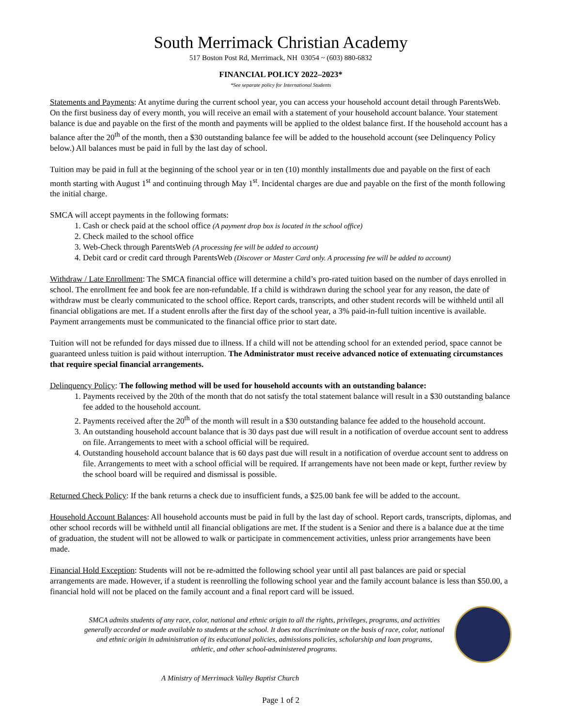South Merrimack Christian Academy
517 Boston Post Rd, Merrimack, NH 03054 ~ (603) 880-6832
FINANCIAL POLICY 2022–2023*
*See separate policy for International Students
Statements and Payments: At anytime during the current school year, you can access your household account detail through ParentsWeb. On the first business day of every month, you will receive an email with a statement of your household account balance. Your statement balance is due and payable on the first of the month and payments will be applied to the oldest balance first. If the household account has a balance after the 20<sup>th</sup> of the month, then a $30 outstanding balance fee will be added to the household account (see Delinquency Policy below.) All balances must be paid in full by the last day of school.
Tuition may be paid in full at the beginning of the school year or in ten (10) monthly installments due and payable on the first of each month starting with August 1<sup>st</sup> and continuing through May 1<sup>st</sup>. Incidental charges are due and payable on the first of the month following the initial charge.
SMCA will accept payments in the following formats:
1. Cash or check paid at the school office (A payment drop box is located in the school office)
2. Check mailed to the school office
3. Web-Check through ParentsWeb (A processing fee will be added to account)
4. Debit card or credit card through ParentsWeb (Discover or Master Card only. A processing fee will be added to account)
Withdraw / Late Enrollment: The SMCA financial office will determine a child’s pro-rated tuition based on the number of days enrolled in school. The enrollment fee and book fee are non-refundable. If a child is withdrawn during the school year for any reason, the date of withdraw must be clearly communicated to the school office. Report cards, transcripts, and other student records will be withheld until all financial obligations are met. If a student enrolls after the first day of the school year, a 3% paid-in-full tuition incentive is available. Payment arrangements must be communicated to the financial office prior to start date.
Tuition will not be refunded for days missed due to illness. If a child will not be attending school for an extended period, space cannot be guaranteed unless tuition is paid without interruption. The Administrator must receive advanced notice of extenuating circumstances that require special financial arrangements.
Delinquency Policy: The following method will be used for household accounts with an outstanding balance:
1. Payments received by the 20th of the month that do not satisfy the total statement balance will result in a $30 outstanding balance fee added to the household account.
2. Payments received after the 20<sup>th</sup> of the month will result in a $30 outstanding balance fee added to the household account.
3. An outstanding household account balance that is 30 days past due will result in a notification of overdue account sent to address on file. Arrangements to meet with a school official will be required.
4. Outstanding household account balance that is 60 days past due will result in a notification of overdue account sent to address on file. Arrangements to meet with a school official will be required. If arrangements have not been made or kept, further review by the school board will be required and dismissal is possible.
Returned Check Policy: If the bank returns a check due to insufficient funds, a $25.00 bank fee will be added to the account.
Household Account Balances: All household accounts must be paid in full by the last day of school. Report cards, transcripts, diplomas, and other school records will be withheld until all financial obligations are met. If the student is a Senior and there is a balance due at the time of graduation, the student will not be allowed to walk or participate in commencement activities, unless prior arrangements have been made.
Financial Hold Exception: Students will not be re-admitted the following school year until all past balances are paid or special arrangements are made. However, if a student is reenrolling the following school year and the family account balance is less than $50.00, a financial hold will not be placed on the family account and a final report card will be issued.
SMCA admits students of any race, color, national and ethnic origin to all the rights, privileges, programs, and activities generally accorded or made available to students at the school. It does not discriminate on the basis of race, color, national and ethnic origin in administration of its educational policies, admissions policies, scholarship and loan programs, athletic, and other school-administered programs.
A Ministry of Merrimack Valley Baptist Church
Page 1 of 2